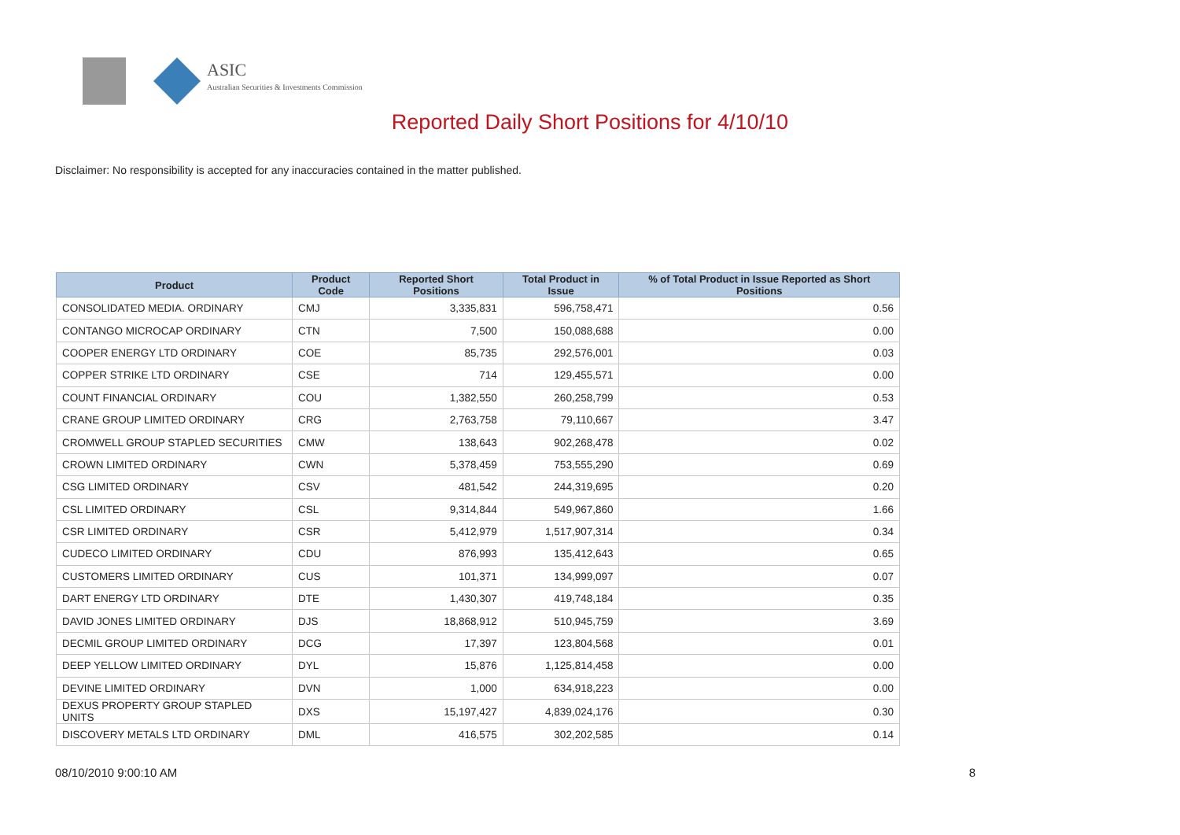ASIC
Australian Securities & Investments Commission
Reported Daily Short Positions for 4/10/10
Disclaimer: No responsibility is accepted for any inaccuracies contained in the matter published.
| Product | Product Code | Reported Short Positions | Total Product in Issue | % of Total Product in Issue Reported as Short Positions |
| --- | --- | --- | --- | --- |
| CONSOLIDATED MEDIA. ORDINARY | CMJ | 3,335,831 | 596,758,471 | 0.56 |
| CONTANGO MICROCAP ORDINARY | CTN | 7,500 | 150,088,688 | 0.00 |
| COOPER ENERGY LTD ORDINARY | COE | 85,735 | 292,576,001 | 0.03 |
| COPPER STRIKE LTD ORDINARY | CSE | 714 | 129,455,571 | 0.00 |
| COUNT FINANCIAL ORDINARY | COU | 1,382,550 | 260,258,799 | 0.53 |
| CRANE GROUP LIMITED ORDINARY | CRG | 2,763,758 | 79,110,667 | 3.47 |
| CROMWELL GROUP STAPLED SECURITIES | CMW | 138,643 | 902,268,478 | 0.02 |
| CROWN LIMITED ORDINARY | CWN | 5,378,459 | 753,555,290 | 0.69 |
| CSG LIMITED ORDINARY | CSV | 481,542 | 244,319,695 | 0.20 |
| CSL LIMITED ORDINARY | CSL | 9,314,844 | 549,967,860 | 1.66 |
| CSR LIMITED ORDINARY | CSR | 5,412,979 | 1,517,907,314 | 0.34 |
| CUDECO LIMITED ORDINARY | CDU | 876,993 | 135,412,643 | 0.65 |
| CUSTOMERS LIMITED ORDINARY | CUS | 101,371 | 134,999,097 | 0.07 |
| DART ENERGY LTD ORDINARY | DTE | 1,430,307 | 419,748,184 | 0.35 |
| DAVID JONES LIMITED ORDINARY | DJS | 18,868,912 | 510,945,759 | 3.69 |
| DECMIL GROUP LIMITED ORDINARY | DCG | 17,397 | 123,804,568 | 0.01 |
| DEEP YELLOW LIMITED ORDINARY | DYL | 15,876 | 1,125,814,458 | 0.00 |
| DEVINE LIMITED ORDINARY | DVN | 1,000 | 634,918,223 | 0.00 |
| DEXUS PROPERTY GROUP STAPLED UNITS | DXS | 15,197,427 | 4,839,024,176 | 0.30 |
| DISCOVERY METALS LTD ORDINARY | DML | 416,575 | 302,202,585 | 0.14 |
08/10/2010 9:00:10 AM 8